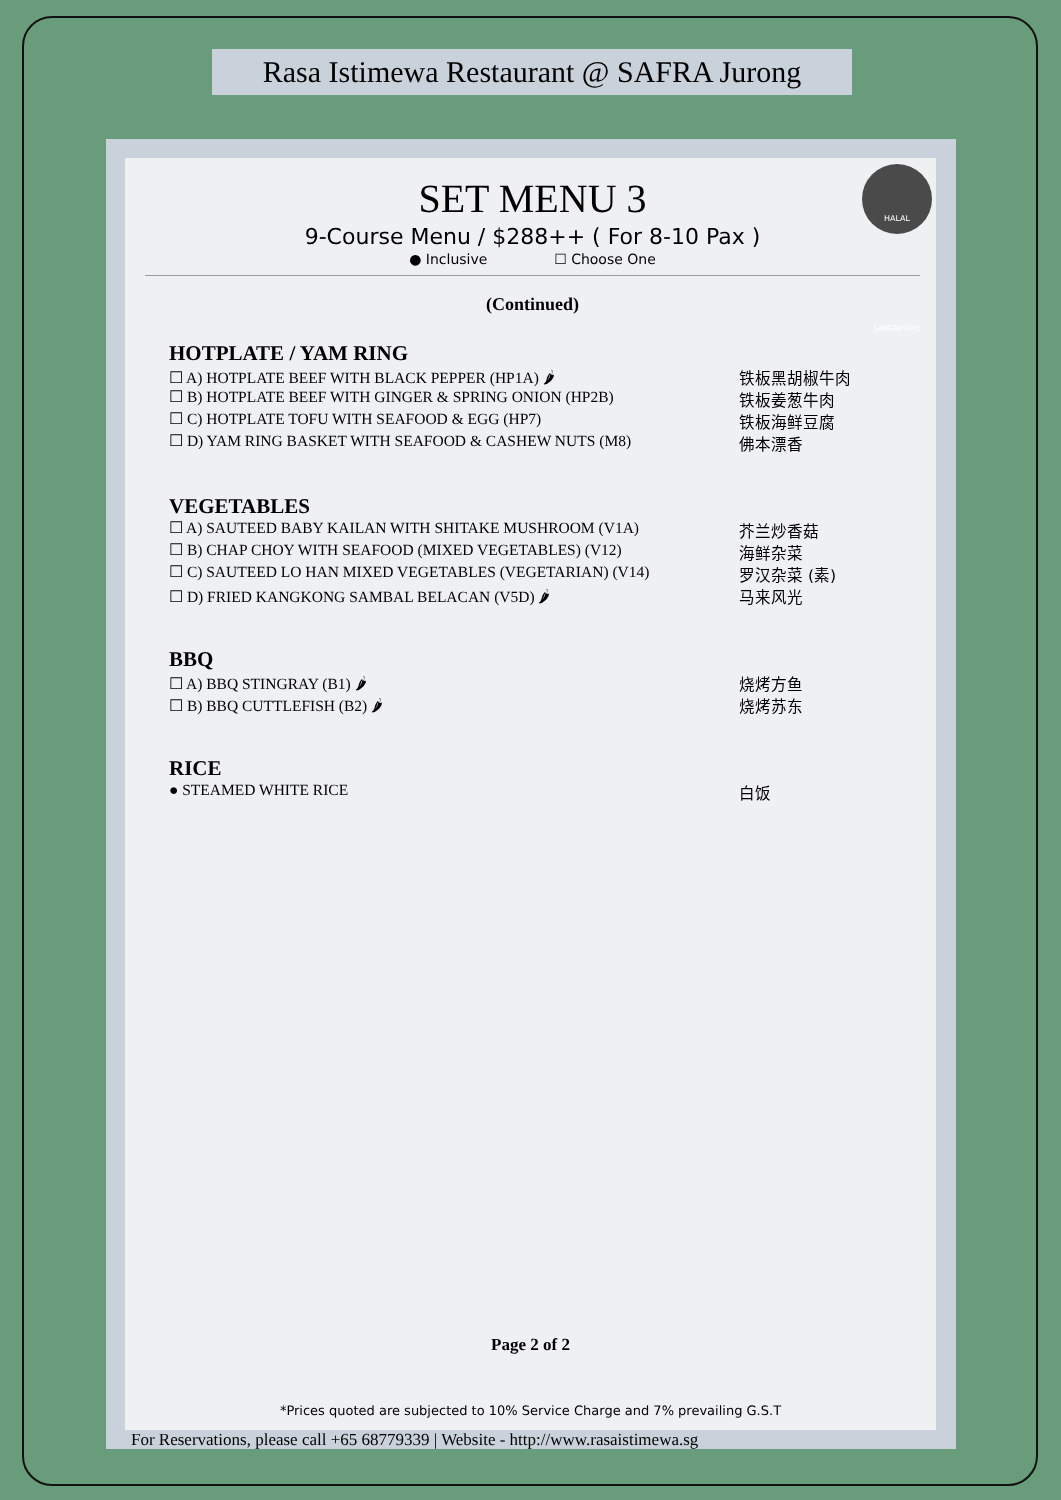Rasa Istimewa Restaurant @ SAFRA Jurong
HALAL SINGAPORE
SET MENU 3
9-Course Menu / $288++ ( For 8-10 Pax )
● Inclusive ☐ Choose One
(Continued)
HOTPLATE / YAM RING
☐ A) HOTPLATE BEEF WITH BLACK PEPPER (HP1A) 🌶 铁板黑胡椒牛肉
☐ B) HOTPLATE BEEF WITH GINGER & SPRING ONION (HP2B) 铁板姜葱牛肉
☐ C) HOTPLATE TOFU WITH SEAFOOD & EGG (HP7) 铁板海鲜豆腐
☐ D) YAM RING BASKET WITH SEAFOOD & CASHEW NUTS (M8) 佛本漂香
VEGETABLES
☐ A) SAUTEED BABY KAILAN WITH SHITAKE MUSHROOM (V1A) 芥兰炒香菇
☐ B) CHAP CHOY WITH SEAFOOD (MIXED VEGETABLES) (V12) 海鲜杂菜
☐ C) SAUTEED LO HAN MIXED VEGETABLES (VEGETARIAN) (V14) 罗汉杂菜 (素)
☐ D) FRIED KANGKONG SAMBAL BELACAN (V5D) 🌶 马来风光
BBQ
☐ A) BBQ STINGRAY (B1) 🌶 烧烤方鱼
☐ B) BBQ CUTTLEFISH (B2) 🌶 烧烤苏东
RICE
● STEAMED WHITE RICE 白饭
Page 2 of 2
*Prices quoted are subjected to 10% Service Charge and 7% prevailing G.S.T
For Reservations, please call +65 68779339 | Website - http://www.rasaistimewa.sg